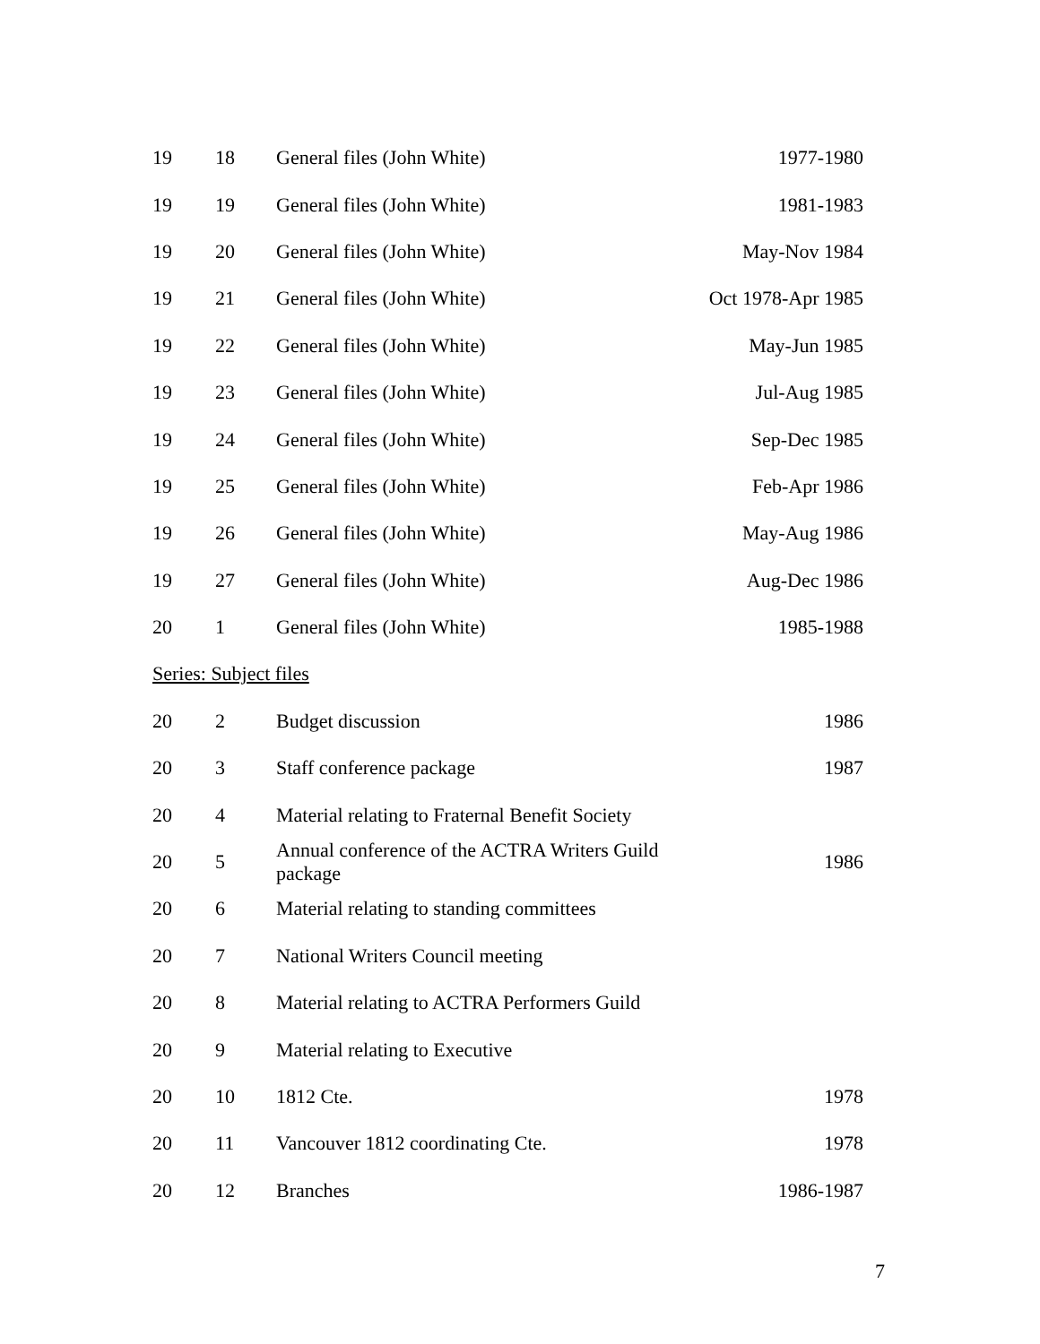| 19 | 18 | General files (John White) | 1977-1980 |
| 19 | 19 | General files (John White) | 1981-1983 |
| 19 | 20 | General files (John White) | May-Nov 1984 |
| 19 | 21 | General files (John White) | Oct 1978-Apr 1985 |
| 19 | 22 | General files (John White) | May-Jun 1985 |
| 19 | 23 | General files (John White) | Jul-Aug 1985 |
| 19 | 24 | General files (John White) | Sep-Dec 1985 |
| 19 | 25 | General files (John White) | Feb-Apr 1986 |
| 19 | 26 | General files (John White) | May-Aug 1986 |
| 19 | 27 | General files (John White) | Aug-Dec 1986 |
| 20 | 1 | General files (John White) | 1985-1988 |
| Series: Subject files | | | |
| 20 | 2 | Budget discussion | 1986 |
| 20 | 3 | Staff conference package | 1987 |
| 20 | 4 | Material relating to Fraternal Benefit Society | |
| 20 | 5 | Annual conference of the ACTRA Writers Guild package | 1986 |
| 20 | 6 | Material relating to standing committees | |
| 20 | 7 | National Writers Council meeting | |
| 20 | 8 | Material relating to ACTRA Performers Guild | |
| 20 | 9 | Material relating to Executive | |
| 20 | 10 | 1812 Cte. | 1978 |
| 20 | 11 | Vancouver 1812 coordinating Cte. | 1978 |
| 20 | 12 | Branches | 1986-1987 |
7